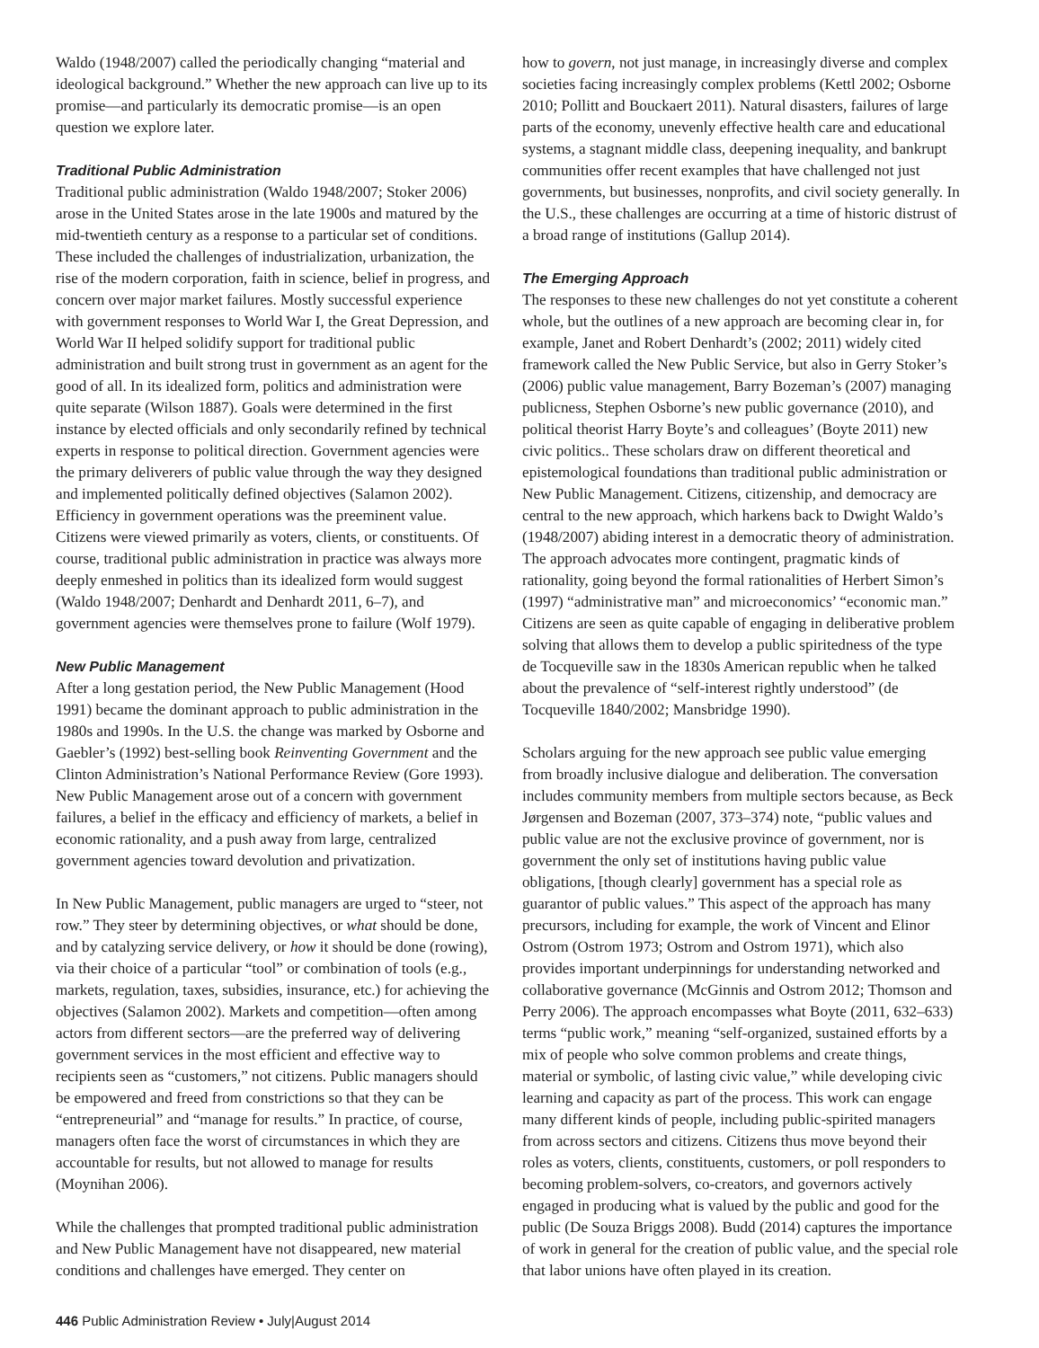Waldo (1948/2007) called the periodically changing “material and ideological background.” Whether the new approach can live up to its promise—and particularly its democratic promise—is an open question we explore later.
Traditional Public Administration
Traditional public administration (Waldo 1948/2007; Stoker 2006) arose in the United States arose in the late 1900s and matured by the mid-twentieth century as a response to a particular set of conditions. These included the challenges of industrialization, urbanization, the rise of the modern corporation, faith in science, belief in progress, and concern over major market failures. Mostly successful experience with government responses to World War I, the Great Depression, and World War II helped solidify support for traditional public administration and built strong trust in government as an agent for the good of all. In its idealized form, politics and administration were quite separate (Wilson 1887). Goals were determined in the first instance by elected officials and only secondarily refined by technical experts in response to political direction. Government agencies were the primary deliverers of public value through the way they designed and implemented politically defined objectives (Salamon 2002). Efficiency in government operations was the preeminent value. Citizens were viewed primarily as voters, clients, or constituents. Of course, traditional public administration in practice was always more deeply enmeshed in politics than its idealized form would suggest (Waldo 1948/2007; Denhardt and Denhardt 2011, 6–7), and government agencies were themselves prone to failure (Wolf 1979).
New Public Management
After a long gestation period, the New Public Management (Hood 1991) became the dominant approach to public administration in the 1980s and 1990s. In the U.S. the change was marked by Osborne and Gaebler’s (1992) best-selling book Reinventing Government and the Clinton Administration’s National Performance Review (Gore 1993). New Public Management arose out of a concern with government failures, a belief in the efficacy and efficiency of markets, a belief in economic rationality, and a push away from large, centralized government agencies toward devolution and privatization.
In New Public Management, public managers are urged to “steer, not row.” They steer by determining objectives, or what should be done, and by catalyzing service delivery, or how it should be done (rowing), via their choice of a particular “tool” or combination of tools (e.g., markets, regulation, taxes, subsidies, insurance, etc.) for achieving the objectives (Salamon 2002). Markets and competition—often among actors from different sectors—are the preferred way of delivering government services in the most efficient and effective way to recipients seen as “customers,” not citizens. Public managers should be empowered and freed from constrictions so that they can be “entrepreneurial” and “manage for results.” In practice, of course, managers often face the worst of circumstances in which they are accountable for results, but not allowed to manage for results (Moynihan 2006).
While the challenges that prompted traditional public administration and New Public Management have not disappeared, new material conditions and challenges have emerged. They center on
how to govern, not just manage, in increasingly diverse and complex societies facing increasingly complex problems (Kettl 2002; Osborne 2010; Pollitt and Bouckaert 2011). Natural disasters, failures of large parts of the economy, unevenly effective health care and educational systems, a stagnant middle class, deepening inequality, and bankrupt communities offer recent examples that have challenged not just governments, but businesses, nonprofits, and civil society generally. In the U.S., these challenges are occurring at a time of historic distrust of a broad range of institutions (Gallup 2014).
The Emerging Approach
The responses to these new challenges do not yet constitute a coherent whole, but the outlines of a new approach are becoming clear in, for example, Janet and Robert Denhardt’s (2002; 2011) widely cited framework called the New Public Service, but also in Gerry Stoker’s (2006) public value management, Barry Bozeman’s (2007) managing publicness, Stephen Osborne’s new public governance (2010), and political theorist Harry Boyte’s and colleagues’ (Boyte 2011) new civic politics.. These scholars draw on different theoretical and epistemological foundations than traditional public administration or New Public Management. Citizens, citizenship, and democracy are central to the new approach, which harkens back to Dwight Waldo’s (1948/2007) abiding interest in a democratic theory of administration. The approach advocates more contingent, pragmatic kinds of rationality, going beyond the formal rationalities of Herbert Simon’s (1997) “administrative man” and microeconomics’ “economic man.” Citizens are seen as quite capable of engaging in deliberative problem solving that allows them to develop a public spiritedness of the type de Tocqueville saw in the 1830s American republic when he talked about the prevalence of “self-interest rightly understood” (de Tocqueville 1840/2002; Mansbridge 1990).
Scholars arguing for the new approach see public value emerging from broadly inclusive dialogue and deliberation. The conversation includes community members from multiple sectors because, as Beck Jørgensen and Bozeman (2007, 373–374) note, “public values and public value are not the exclusive province of government, nor is government the only set of institutions having public value obligations, [though clearly] government has a special role as guarantor of public values.” This aspect of the approach has many precursors, including for example, the work of Vincent and Elinor Ostrom (Ostrom 1973; Ostrom and Ostrom 1971), which also provides important underpinnings for understanding networked and collaborative governance (McGinnis and Ostrom 2012; Thomson and Perry 2006). The approach encompasses what Boyte (2011, 632–633) terms “public work,” meaning “self-organized, sustained efforts by a mix of people who solve common problems and create things, material or symbolic, of lasting civic value,” while developing civic learning and capacity as part of the process. This work can engage many different kinds of people, including public-spirited managers from across sectors and citizens. Citizens thus move beyond their roles as voters, clients, constituents, customers, or poll responders to becoming problem-solvers, co-creators, and governors actively engaged in producing what is valued by the public and good for the public (De Souza Briggs 2008). Budd (2014) captures the importance of work in general for the creation of public value, and the special role that labor unions have often played in its creation.
446 Public Administration Review • July|August 2014